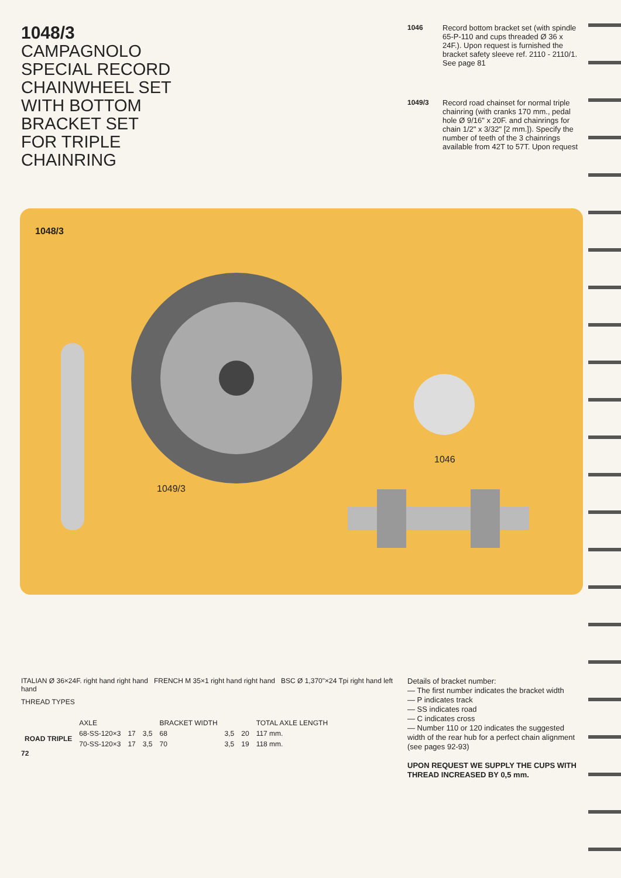1048/3
CAMPAGNOLO
SPECIAL RECORD
CHAINWHEEL SET
WITH BOTTOM
BRACKET SET
FOR TRIPLE
CHAINRING
1046
Record bottom bracket set (with spindle 65-P-110 and cups threaded Ø 36 x 24F.). Upon request is furnished the bracket safety sleeve ref. 2110 - 2110/1. See page 81
1049/3
Record road chainset for normal triple chainring (with cranks 170 mm., pedal hole Ø 9/16" x 20F. and chainrings for chain 1/2" x 3/32" [2 mm.]). Specify the number of teeth of the 3 chainrings available from 42T to 57T. Upon request
1048/3
1049/3
1046
ITALIAN Ø 36×24F. right hand right hand FRENCH M 35×1 right hand right hand BSC Ø 1,370"×24 Tpi right hand left hand
THREAD TYPES
| | AXLE | | | BRACKET WIDTH | | | TOTAL AXLE LENGTH |
| ROAD TRIPLE | 68-SS-120×3 | 17 | 3,5 | 68 | 3,5 | 20 | 117 mm. |
| | 70-SS-120×3 | 17 | 3,5 | 70 | 3,5 | 19 | 118 mm. |
72
Details of bracket number:
— The first number indicates the bracket width
— P indicates track
— SS indicates road
— C indicates cross
— Number 110 or 120 indicates the suggested width of the rear hub for a perfect chain alignment (see pages 92-93)
UPON REQUEST WE SUPPLY THE CUPS WITH THREAD INCREASED BY 0,5 mm.